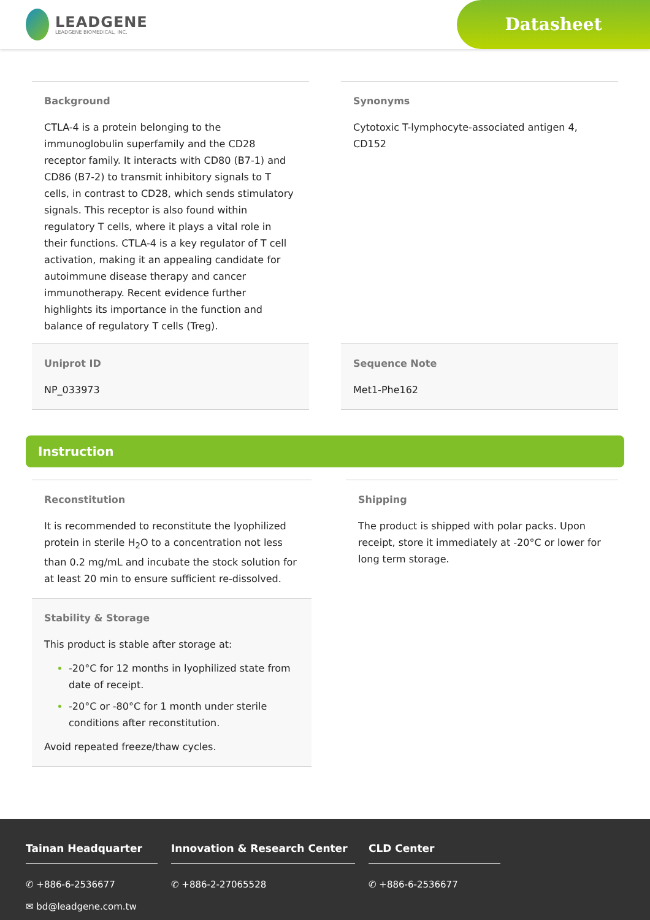LEADGENE
LEADGENE BIOMEDICAL, INC.
Datasheet
Background
CTLA-4 is a protein belonging to the immunoglobulin superfamily and the CD28 receptor family. It interacts with CD80 (B7-1) and CD86 (B7-2) to transmit inhibitory signals to T cells, in contrast to CD28, which sends stimulatory signals. This receptor is also found within regulatory T cells, where it plays a vital role in their functions. CTLA-4 is a key regulator of T cell activation, making it an appealing candidate for autoimmune disease therapy and cancer immunotherapy. Recent evidence further highlights its importance in the function and balance of regulatory T cells (Treg).
Synonyms
Cytotoxic T-lymphocyte-associated antigen 4, CD152
Uniprot ID
NP_033973
Sequence Note
Met1-Phe162
Instruction
Reconstitution
It is recommended to reconstitute the lyophilized protein in sterile H<sub>2</sub>O to a concentration not less than 0.2 mg/mL and incubate the stock solution for at least 20 min to ensure sufficient re-dissolved.
Stability & Storage
This product is stable after storage at:
-20°C for 12 months in lyophilized state from date of receipt.
-20°C or -80°C for 1 month under sterile conditions after reconstitution.
Avoid repeated freeze/thaw cycles.
Shipping
The product is shipped with polar packs. Upon receipt, store it immediately at -20°C or lower for long term storage.
Tainan Headquarter
✆ +886-6-2536677
✉ bd@leadgene.com.tw
Innovation & Research Center
✆ +886-2-27065528
CLD Center
✆ +886-6-2536677